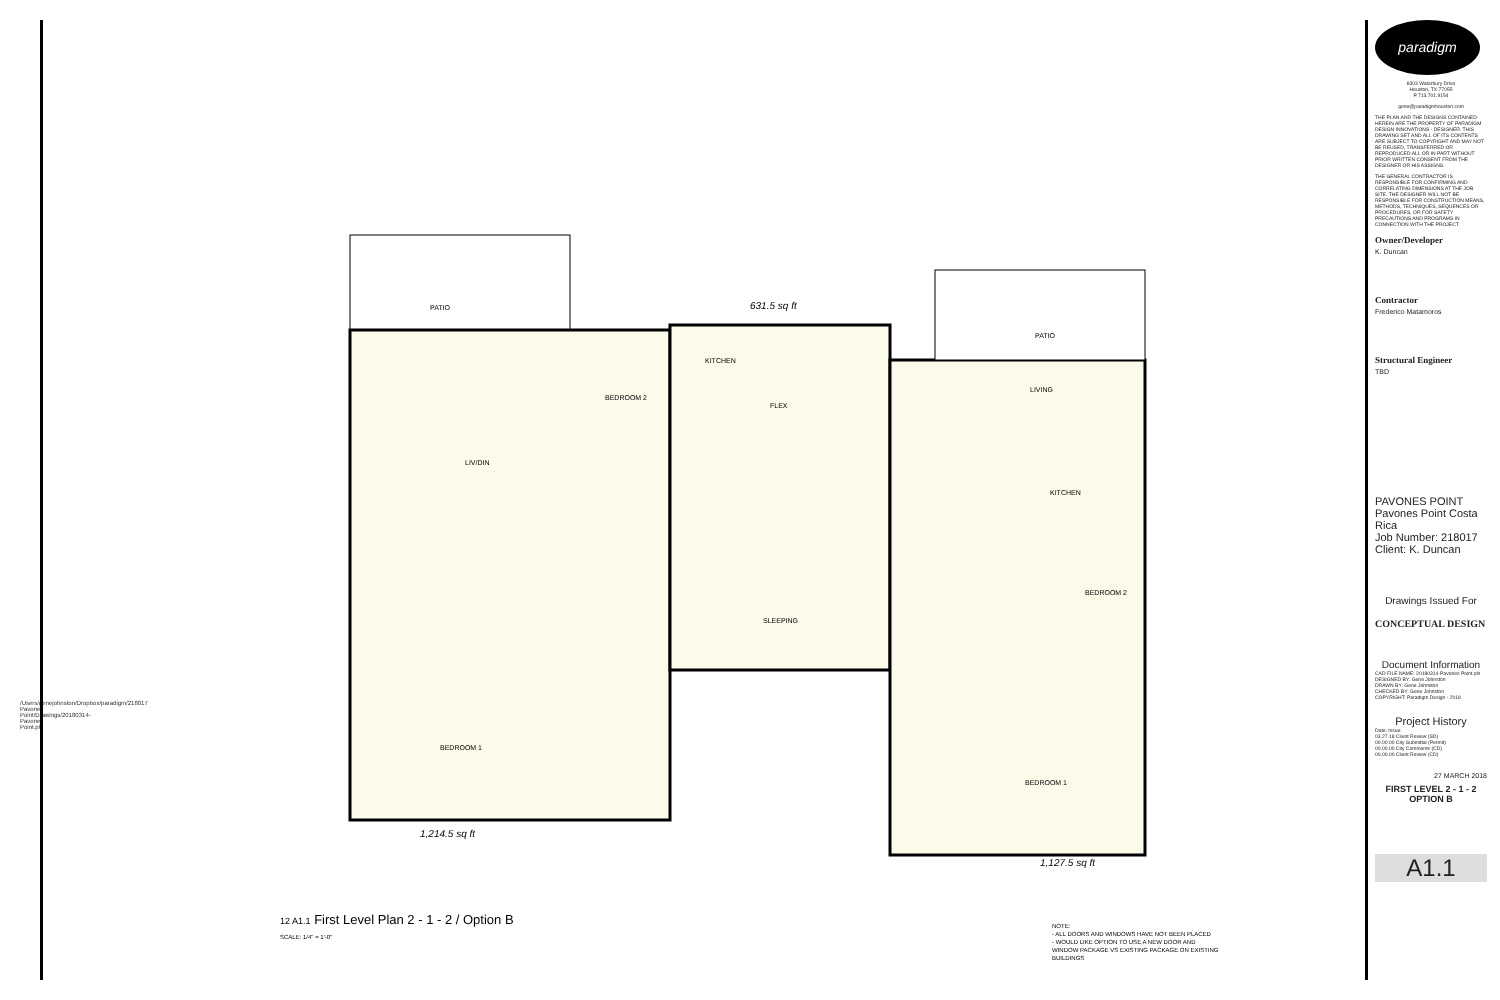/Users/genejohnston/Dropbox/paradigm/218017 Pavones Point/Drawings/20180314-Pavones Point.pln
631.5 sq ft
PATIO
LIV/DIN
BEDROOM 2
BEDROOM 1
FLEX
KITCHEN
SLEEPING
LIVING
BEDROOM 2
BEDROOM 1
KITCHEN
PATIO
1,214.5 sq ft
1,127.5 sq ft
12 A1.1 First Level Plan 2 - 1 - 2 / Option B
SCALE: 1/4" = 1'-0"
NOTE:
- ALL DOORS AND WINDOWS HAVE NOT BEEN PLACED
- WOULD LIKE OPTION TO USE A NEW DOOR AND
WINDOW PACKAGE VS EXISTING PACKAGE ON EXISTING
BUILDINGS
paradigm
8303 Waterbury Drive
Houston, TX 77055
P 713.701.9154
gene@paradigmhouston.com
THE PLAN AND THE DESIGNS CONTAINED HEREIN ARE THE PROPERTY OF PARADIGM DESIGN INNOVATIONS - DESIGNER. THIS DRAWING SET AND ALL OF ITS CONTENTS ARE SUBJECT TO COPYRIGHT AND MAY NOT BE REUSED, TRANSFERRED OR REPRODUCED ALL OR IN PART WITHOUT PRIOR WRITTEN CONSENT FROM THE DESIGNER OR HIS ASSIGNS.
THE GENERAL CONTRACTOR IS RESPONSIBLE FOR CONFIRMING AND CORRELATING DIMENSIONS AT THE JOB SITE. THE DESIGNER WILL NOT BE RESPONSIBLE FOR CONSTRUCTION MEANS, METHODS, TECHNIQUES, SEQUENCES OR PROCEDURES, OR FOR SAFETY PRECAUTIONS AND PROGRAMS IN CONNECTION WITH THE PROJECT.
Owner/Developer
K. Duncan
Contractor
Frederico Matamoros
Structural Engineer
TBD
PAVONES POINT
Pavones Point Costa Rica
Job Number: 218017
Client: K. Duncan
Drawings Issued For
CONCEPTUAL DESIGN
Document Information
CAD FILE NAME: 20180314-Pavones Point.pln
DESIGNED BY: Gene Johnston
DRAWN BY: Gene Johnston
CHECKED BY: Gene Johnston
COPYRIGHT: Paradigm Design - 2018
Project History
Date: Issue:
03.27.18 Client Review (SD)
00.00.00 City Submittal (Permit)
00.00.00 City Comments (CD)
00.00.00 Client Review (CD)
27 MARCH 2018
FIRST LEVEL 2 - 1 - 2
OPTION B
A1.1